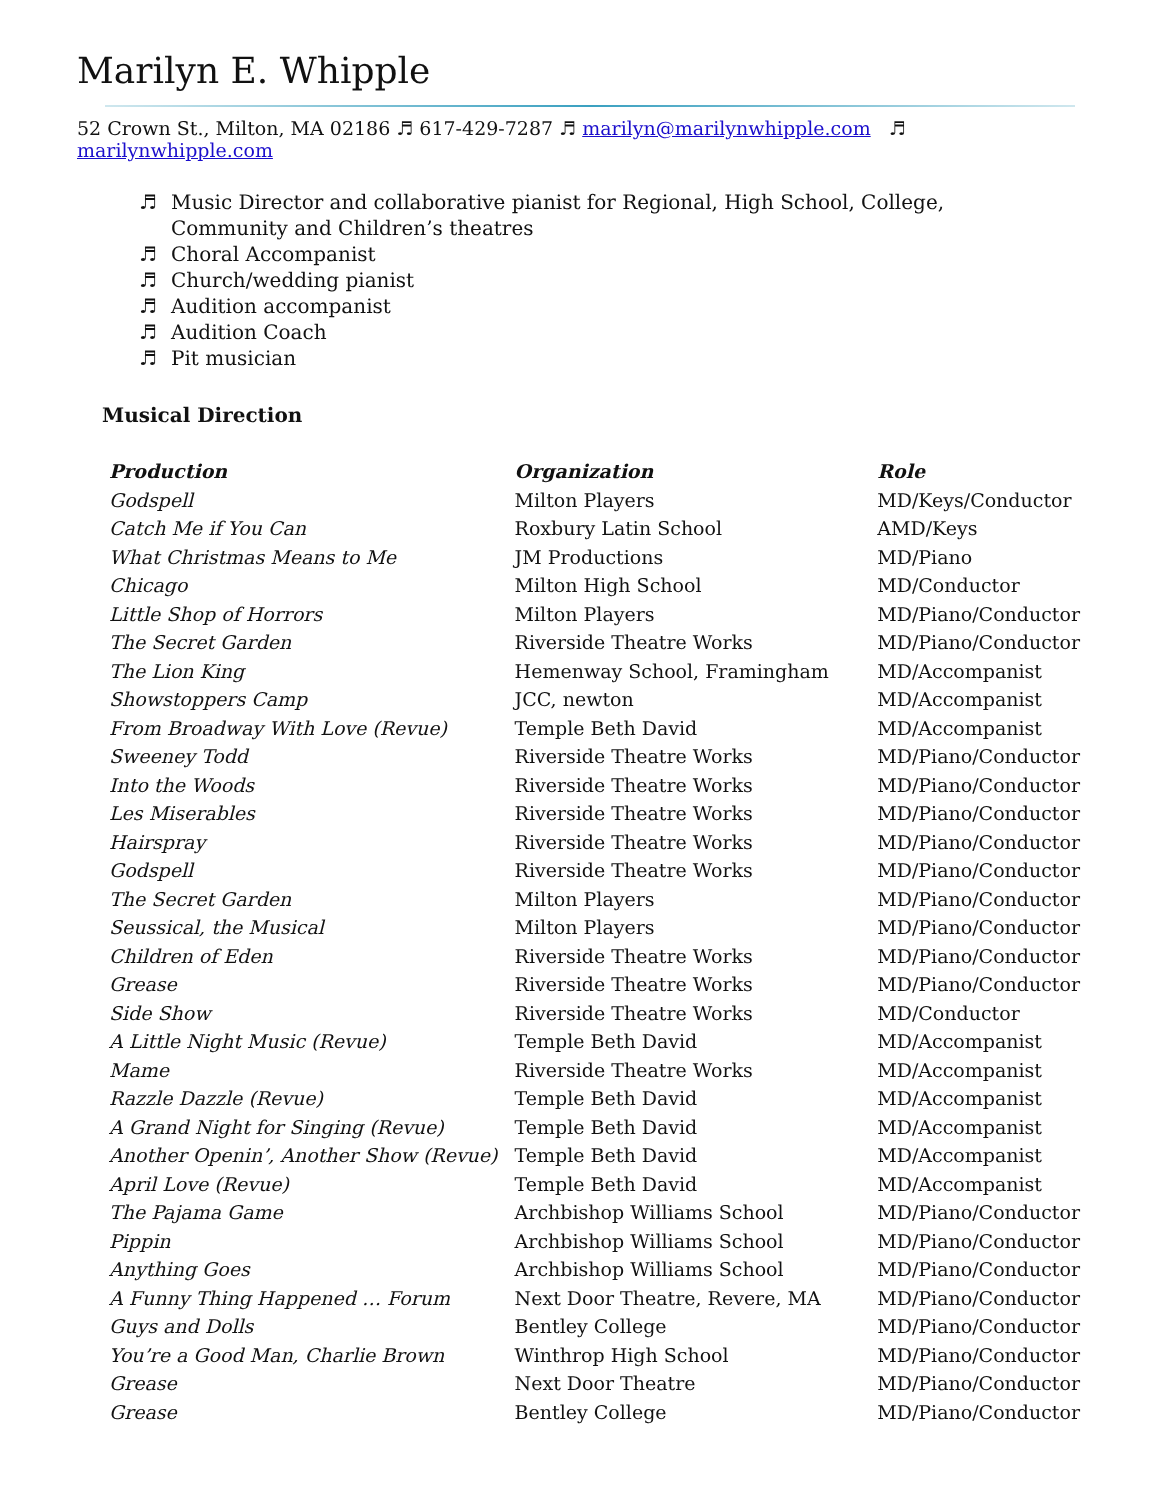Marilyn E. Whipple
52 Crown St., Milton, MA 02186 ♬ 617-429-7287 ♬ marilyn@marilynwhipple.com ♬ marilynwhipple.com
♬ Music Director and collaborative pianist for Regional, High School, College,
Community and Children’s theatres
♬ Choral Accompanist
♬ Church/wedding pianist
♬ Audition accompanist
♬ Audition Coach
♬ Pit musician
Musical Direction
| Production | Organization | Role |
| --- | --- | --- |
| Godspell | Milton Players | MD/Keys/Conductor |
| Catch Me if You Can | Roxbury Latin School | AMD/Keys |
| What Christmas Means to Me | JM Productions | MD/Piano |
| Chicago | Milton High School | MD/Conductor |
| Little Shop of Horrors | Milton Players | MD/Piano/Conductor |
| The Secret Garden | Riverside Theatre Works | MD/Piano/Conductor |
| The Lion King | Hemenway School, Framingham | MD/Accompanist |
| Showstoppers Camp | JCC, newton | MD/Accompanist |
| From Broadway With Love (Revue) | Temple Beth David | MD/Accompanist |
| Sweeney Todd | Riverside Theatre Works | MD/Piano/Conductor |
| Into the Woods | Riverside Theatre Works | MD/Piano/Conductor |
| Les Miserables | Riverside Theatre Works | MD/Piano/Conductor |
| Hairspray | Riverside Theatre Works | MD/Piano/Conductor |
| Godspell | Riverside Theatre Works | MD/Piano/Conductor |
| The Secret Garden | Milton Players | MD/Piano/Conductor |
| Seussical, the Musical | Milton Players | MD/Piano/Conductor |
| Children of Eden | Riverside Theatre Works | MD/Piano/Conductor |
| Grease | Riverside Theatre Works | MD/Piano/Conductor |
| Side Show | Riverside Theatre Works | MD/Conductor |
| A Little Night Music (Revue) | Temple Beth David | MD/Accompanist |
| Mame | Riverside Theatre Works | MD/Accompanist |
| Razzle Dazzle (Revue) | Temple Beth David | MD/Accompanist |
| A Grand Night for Singing (Revue) | Temple Beth David | MD/Accompanist |
| Another Openin’, Another Show (Revue) | Temple Beth David | MD/Accompanist |
| April Love (Revue) | Temple Beth David | MD/Accompanist |
| The Pajama Game | Archbishop Williams School | MD/Piano/Conductor |
| Pippin | Archbishop Williams School | MD/Piano/Conductor |
| Anything Goes | Archbishop Williams School | MD/Piano/Conductor |
| A Funny Thing Happened … Forum | Next Door Theatre, Revere, MA | MD/Piano/Conductor |
| Guys and Dolls | Bentley College | MD/Piano/Conductor |
| You’re a Good Man, Charlie Brown | Winthrop High School | MD/Piano/Conductor |
| Grease | Next Door Theatre | MD/Piano/Conductor |
| Grease | Bentley College | MD/Piano/Conductor |